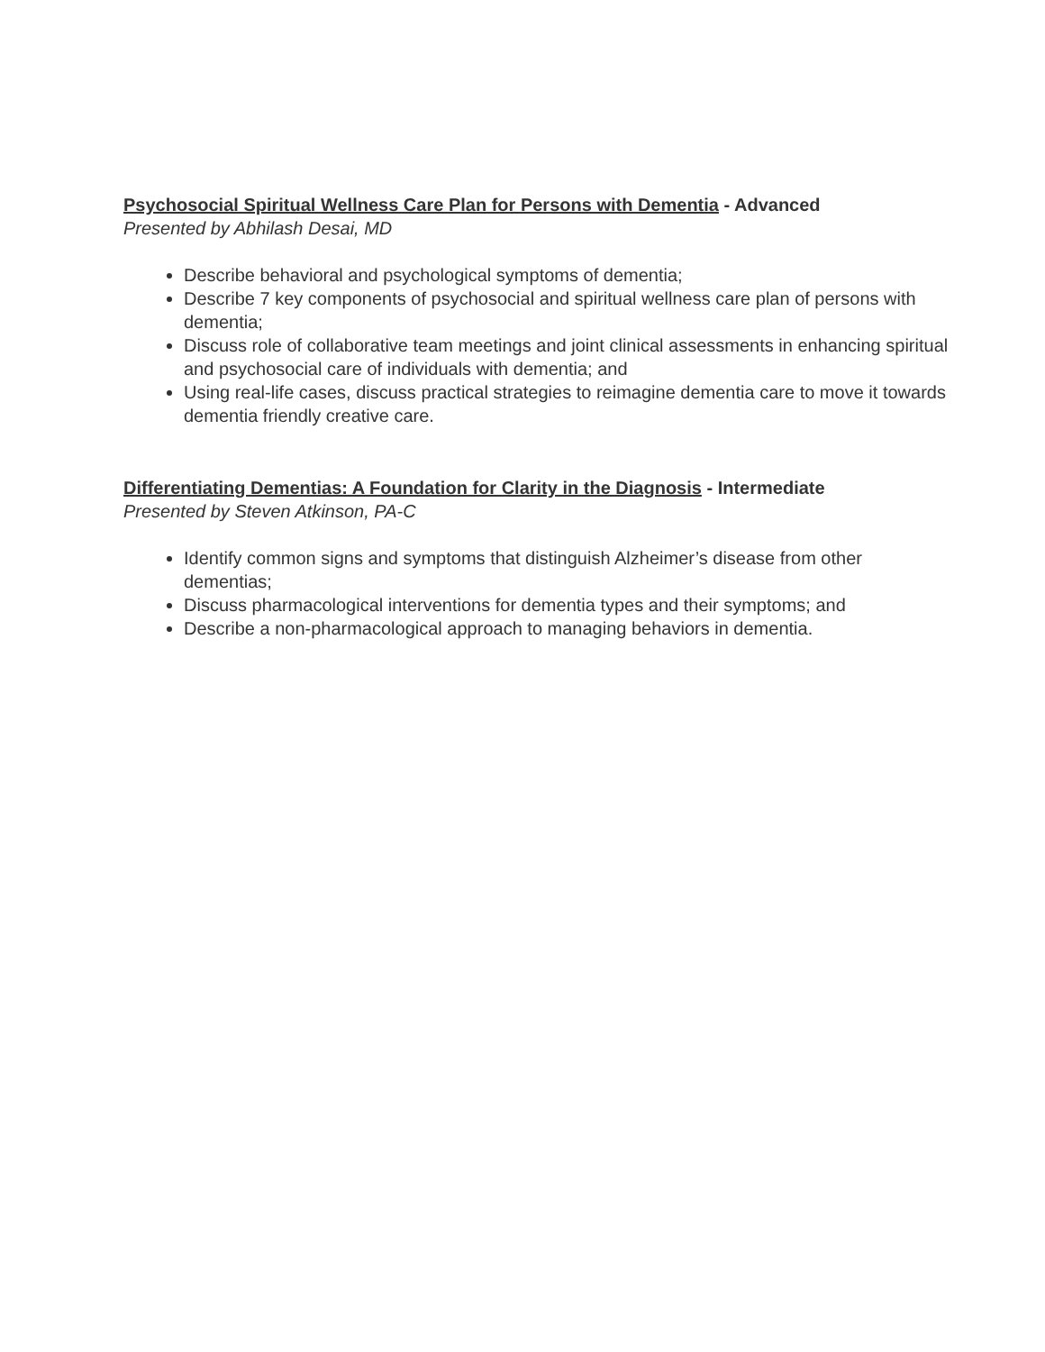Psychosocial Spiritual Wellness Care Plan for Persons with Dementia - Advanced
Presented by Abhilash Desai, MD
Describe behavioral and psychological symptoms of dementia;
Describe 7 key components of psychosocial and spiritual wellness care plan of persons with dementia;
Discuss role of collaborative team meetings and joint clinical assessments in enhancing spiritual and psychosocial care of individuals with dementia; and
Using real-life cases, discuss practical strategies to reimagine dementia care to move it towards dementia friendly creative care.
Differentiating Dementias: A Foundation for Clarity in the Diagnosis - Intermediate
Presented by Steven Atkinson, PA-C
Identify common signs and symptoms that distinguish Alzheimer’s disease from other dementias;
Discuss pharmacological interventions for dementia types and their symptoms; and
Describe a non-pharmacological approach to managing behaviors in dementia.